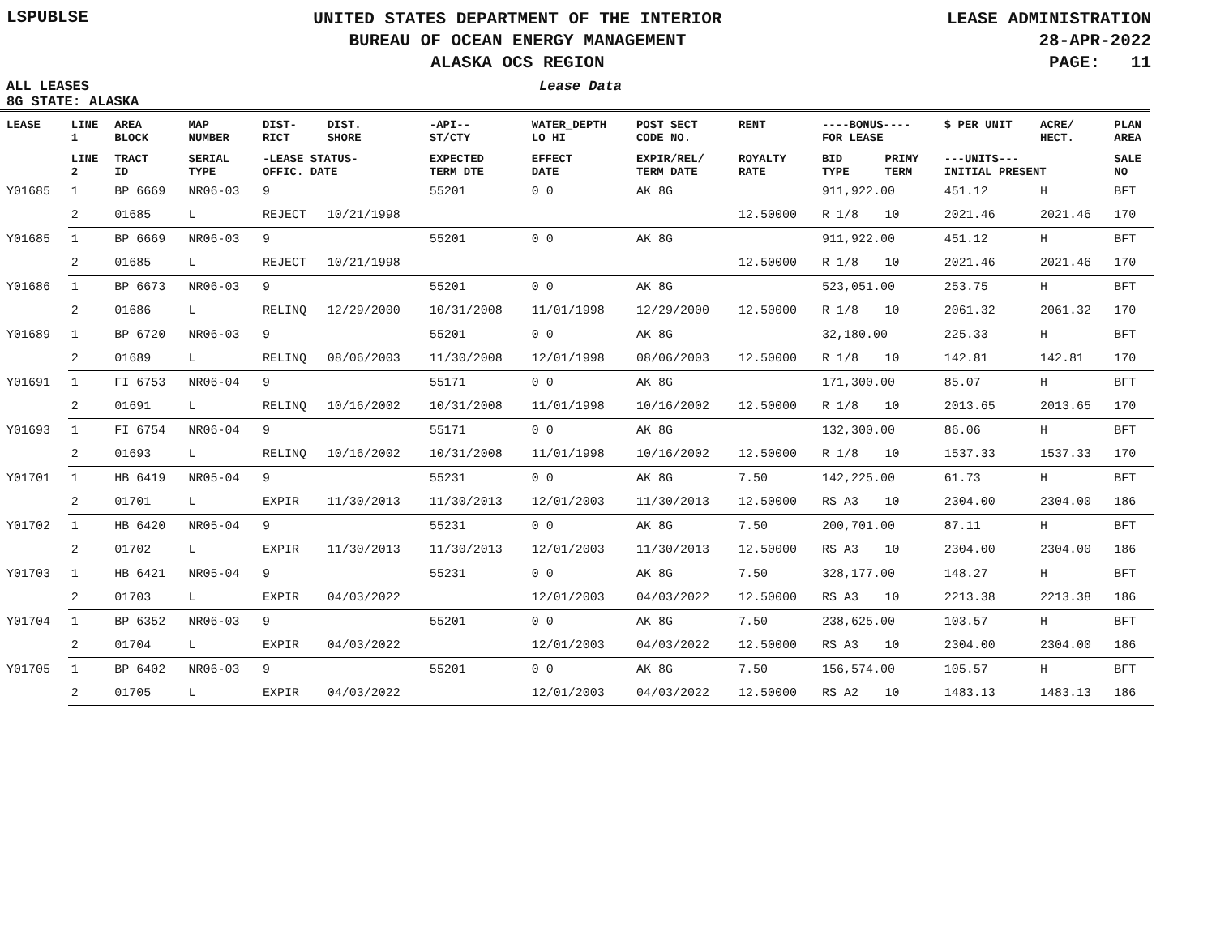LSPUBLSE
UNITED STATES DEPARTMENT OF THE INTERIOR
BUREAU OF OCEAN ENERGY MANAGEMENT
ALASKA OCS REGION
LEASE ADMINISTRATION
28-APR-2022
PAGE: 11
ALL LEASES Lease Data
8G STATE: ALASKA
| LEASE | LINE 1 | AREA BLOCK | MAP NUMBER | DIST- RICT | DIST. SHORE | -API-- ST/CTY | WATER_DEPTH LO HI | POST SECT CODE NO. | RENT | ----BONUS---- FOR LEASE | | $ PER UNIT | ACRE/ HECT. | PLAN AREA |
| --- | --- | --- | --- | --- | --- | --- | --- | --- | --- | --- | --- | --- | --- | --- |
| | LINE 2 | TRACT ID | SERIAL TYPE | -LEASE STATUS- OFFIC. DATE | | EXPECTED TERM DTE | EFFECT DATE | EXPIR/REL/ TERM DATE | ROYALTY RATE | BID TYPE | PRIMY TERM | ---UNITS--- INITIAL PRESENT | | SALE NO |
| Y01685 | 1 | BP 6669 | NR06-03 | 9 | | 55201 | 0 0 | AK 8G | | 911,922.00 | | 451.12 | H | BFT |
| | 2 | 01685 | L | REJECT | 10/21/1998 | | | | 12.50000 | R 1/8 | 10 | 2021.46 | 2021.46 | 170 |
| Y01685 | 1 | BP 6669 | NR06-03 | 9 | | 55201 | 0 0 | AK 8G | | 911,922.00 | | 451.12 | H | BFT |
| | 2 | 01685 | L | REJECT | 10/21/1998 | | | | 12.50000 | R 1/8 | 10 | 2021.46 | 2021.46 | 170 |
| Y01686 | 1 | BP 6673 | NR06-03 | 9 | | 55201 | 0 0 | AK 8G | | 523,051.00 | | 253.75 | H | BFT |
| | 2 | 01686 | L | RELINQ | 12/29/2000 | 10/31/2008 | 11/01/1998 | 12/29/2000 | 12.50000 | R 1/8 | 10 | 2061.32 | 2061.32 | 170 |
| Y01689 | 1 | BP 6720 | NR06-03 | 9 | | 55201 | 0 0 | AK 8G | | 32,180.00 | | 225.33 | H | BFT |
| | 2 | 01689 | L | RELINQ | 08/06/2003 | 11/30/2008 | 12/01/1998 | 08/06/2003 | 12.50000 | R 1/8 | 10 | 142.81 | 142.81 | 170 |
| Y01691 | 1 | FI 6753 | NR06-04 | 9 | | 55171 | 0 0 | AK 8G | | 171,300.00 | | 85.07 | H | BFT |
| | 2 | 01691 | L | RELINQ | 10/16/2002 | 10/31/2008 | 11/01/1998 | 10/16/2002 | 12.50000 | R 1/8 | 10 | 2013.65 | 2013.65 | 170 |
| Y01693 | 1 | FI 6754 | NR06-04 | 9 | | 55171 | 0 0 | AK 8G | | 132,300.00 | | 86.06 | H | BFT |
| | 2 | 01693 | L | RELINQ | 10/16/2002 | 10/31/2008 | 11/01/1998 | 10/16/2002 | 12.50000 | R 1/8 | 10 | 1537.33 | 1537.33 | 170 |
| Y01701 | 1 | HB 6419 | NR05-04 | 9 | | 55231 | 0 0 | AK 8G | 7.50 | 142,225.00 | | 61.73 | H | BFT |
| | 2 | 01701 | L | EXPIR | 11/30/2013 | 11/30/2013 | 12/01/2003 | 11/30/2013 | 12.50000 | RS A3 | 10 | 2304.00 | 2304.00 | 186 |
| Y01702 | 1 | HB 6420 | NR05-04 | 9 | | 55231 | 0 0 | AK 8G | 7.50 | 200,701.00 | | 87.11 | H | BFT |
| | 2 | 01702 | L | EXPIR | 11/30/2013 | 11/30/2013 | 12/01/2003 | 11/30/2013 | 12.50000 | RS A3 | 10 | 2304.00 | 2304.00 | 186 |
| Y01703 | 1 | HB 6421 | NR05-04 | 9 | | 55231 | 0 0 | AK 8G | 7.50 | 328,177.00 | | 148.27 | H | BFT |
| | 2 | 01703 | L | EXPIR | 04/03/2022 | | 12/01/2003 | 04/03/2022 | 12.50000 | RS A3 | 10 | 2213.38 | 2213.38 | 186 |
| Y01704 | 1 | BP 6352 | NR06-03 | 9 | | 55201 | 0 0 | AK 8G | 7.50 | 238,625.00 | | 103.57 | H | BFT |
| | 2 | 01704 | L | EXPIR | 04/03/2022 | | 12/01/2003 | 04/03/2022 | 12.50000 | RS A3 | 10 | 2304.00 | 2304.00 | 186 |
| Y01705 | 1 | BP 6402 | NR06-03 | 9 | | 55201 | 0 0 | AK 8G | 7.50 | 156,574.00 | | 105.57 | H | BFT |
| | 2 | 01705 | L | EXPIR | 04/03/2022 | | 12/01/2003 | 04/03/2022 | 12.50000 | RS A2 | 10 | 1483.13 | 1483.13 | 186 |